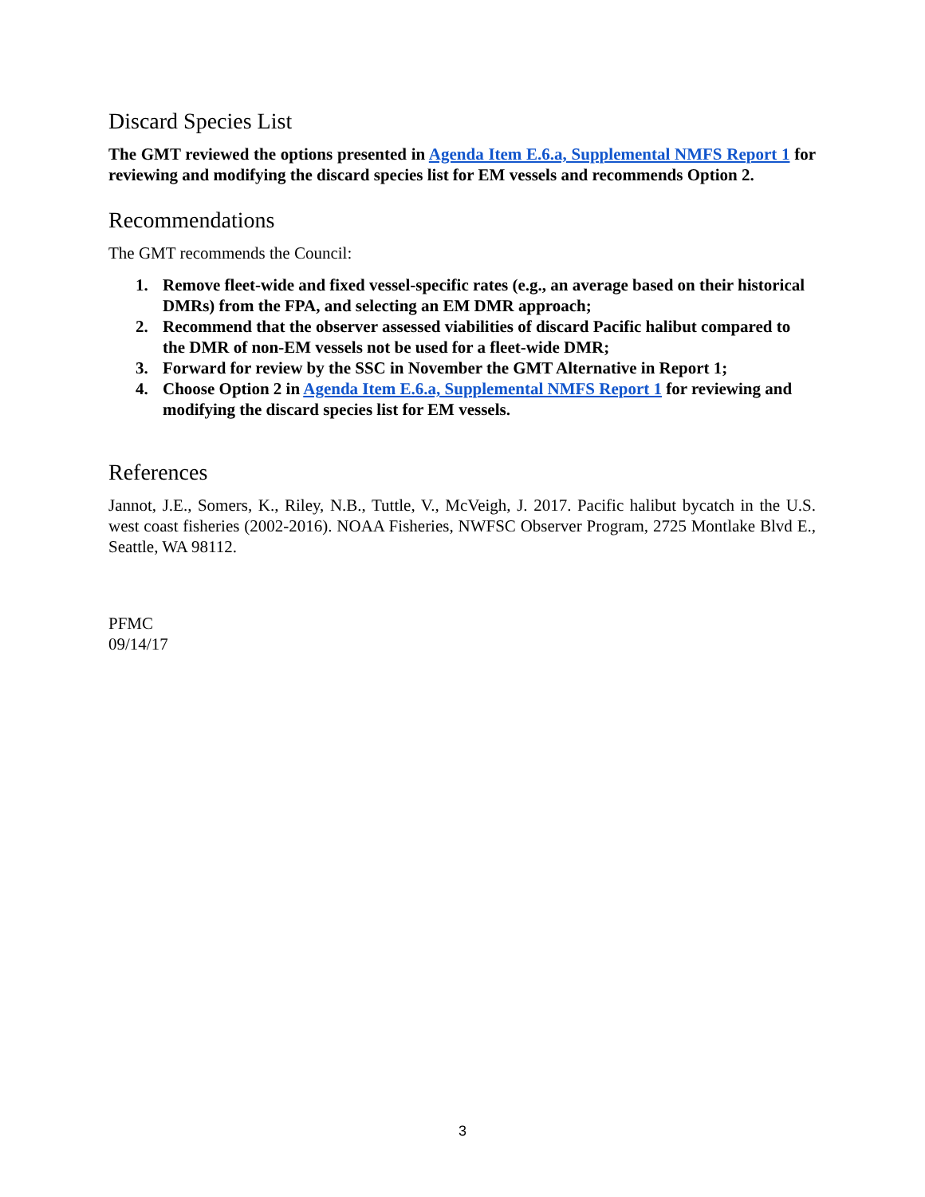Discard Species List
The GMT reviewed the options presented in Agenda Item E.6.a, Supplemental NMFS Report 1 for reviewing and modifying the discard species list for EM vessels and recommends Option 2.
Recommendations
The GMT recommends the Council:
1. Remove fleet-wide and fixed vessel-specific rates (e.g., an average based on their historical DMRs) from the FPA, and selecting an EM DMR approach;
2. Recommend that the observer assessed viabilities of discard Pacific halibut compared to the DMR of non-EM vessels not be used for a fleet-wide DMR;
3. Forward for review by the SSC in November the GMT Alternative in Report 1;
4. Choose Option 2 in Agenda Item E.6.a, Supplemental NMFS Report 1 for reviewing and modifying the discard species list for EM vessels.
References
Jannot, J.E., Somers, K., Riley, N.B., Tuttle, V., McVeigh, J. 2017. Pacific halibut bycatch in the U.S. west coast fisheries (2002-2016). NOAA Fisheries, NWFSC Observer Program, 2725 Montlake Blvd E., Seattle, WA 98112.
PFMC
09/14/17
3